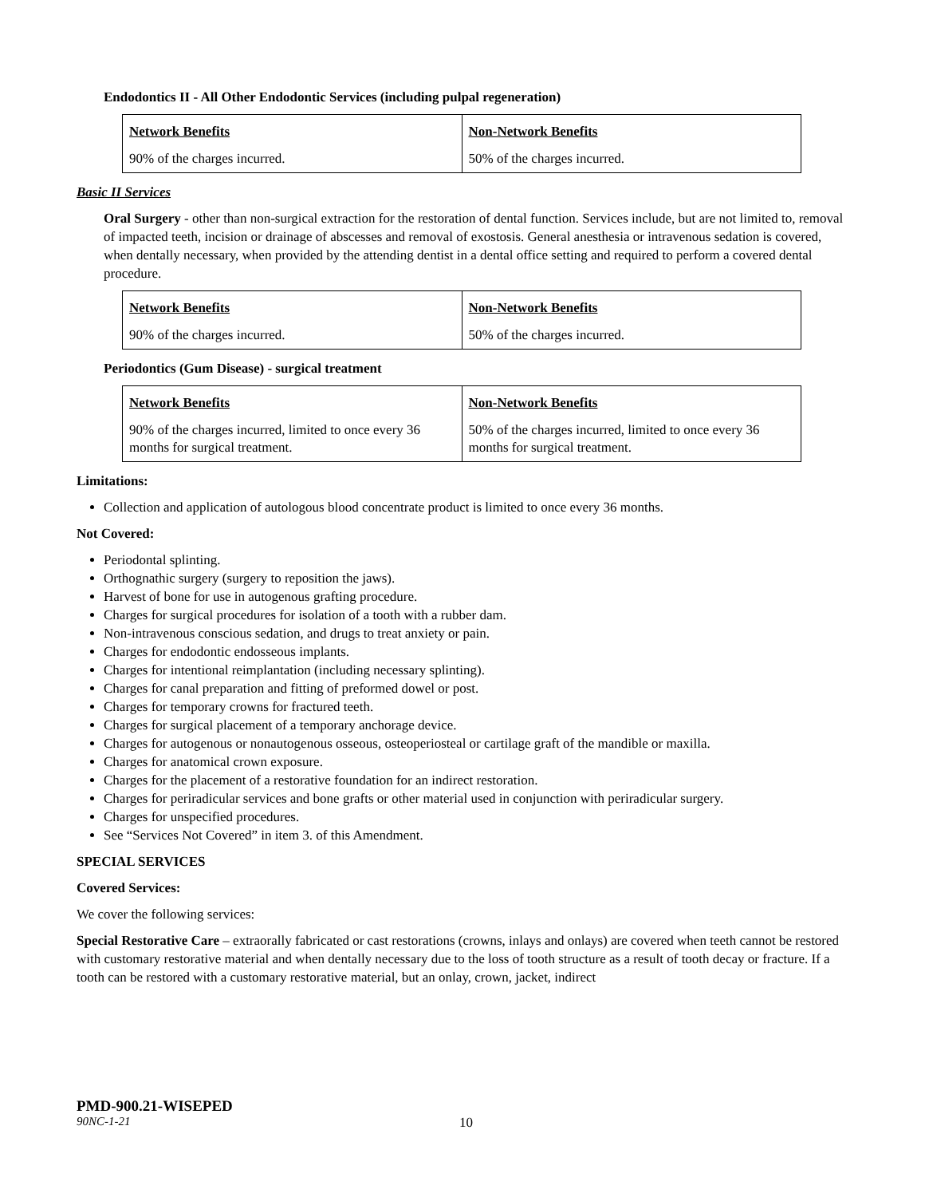Endodontics II - All Other Endodontic Services (including pulpal regeneration)
| Network Benefits | Non-Network Benefits |
| --- | --- |
| 90% of the charges incurred. | 50% of the charges incurred. |
Basic II Services
Oral Surgery - other than non-surgical extraction for the restoration of dental function. Services include, but are not limited to, removal of impacted teeth, incision or drainage of abscesses and removal of exostosis. General anesthesia or intravenous sedation is covered, when dentally necessary, when provided by the attending dentist in a dental office setting and required to perform a covered dental procedure.
| Network Benefits | Non-Network Benefits |
| --- | --- |
| 90% of the charges incurred. | 50% of the charges incurred. |
Periodontics (Gum Disease) - surgical treatment
| Network Benefits | Non-Network Benefits |
| --- | --- |
| 90% of the charges incurred, limited to once every 36 months for surgical treatment. | 50% of the charges incurred, limited to once every 36 months for surgical treatment. |
Limitations:
Collection and application of autologous blood concentrate product is limited to once every 36 months.
Not Covered:
Periodontal splinting.
Orthognathic surgery (surgery to reposition the jaws).
Harvest of bone for use in autogenous grafting procedure.
Charges for surgical procedures for isolation of a tooth with a rubber dam.
Non-intravenous conscious sedation, and drugs to treat anxiety or pain.
Charges for endodontic endosseous implants.
Charges for intentional reimplantation (including necessary splinting).
Charges for canal preparation and fitting of preformed dowel or post.
Charges for temporary crowns for fractured teeth.
Charges for surgical placement of a temporary anchorage device.
Charges for autogenous or nonautogenous osseous, osteoperiosteal or cartilage graft of the mandible or maxilla.
Charges for anatomical crown exposure.
Charges for the placement of a restorative foundation for an indirect restoration.
Charges for periradicular services and bone grafts or other material used in conjunction with periradicular surgery.
Charges for unspecified procedures.
See “Services Not Covered” in item 3. of this Amendment.
SPECIAL SERVICES
Covered Services:
We cover the following services:
Special Restorative Care – extraorally fabricated or cast restorations (crowns, inlays and onlays) are covered when teeth cannot be restored with customary restorative material and when dentally necessary due to the loss of tooth structure as a result of tooth decay or fracture. If a tooth can be restored with a customary restorative material, but an onlay, crown, jacket, indirect
PMD-900.21-WISEPED
90NC-1-21 10